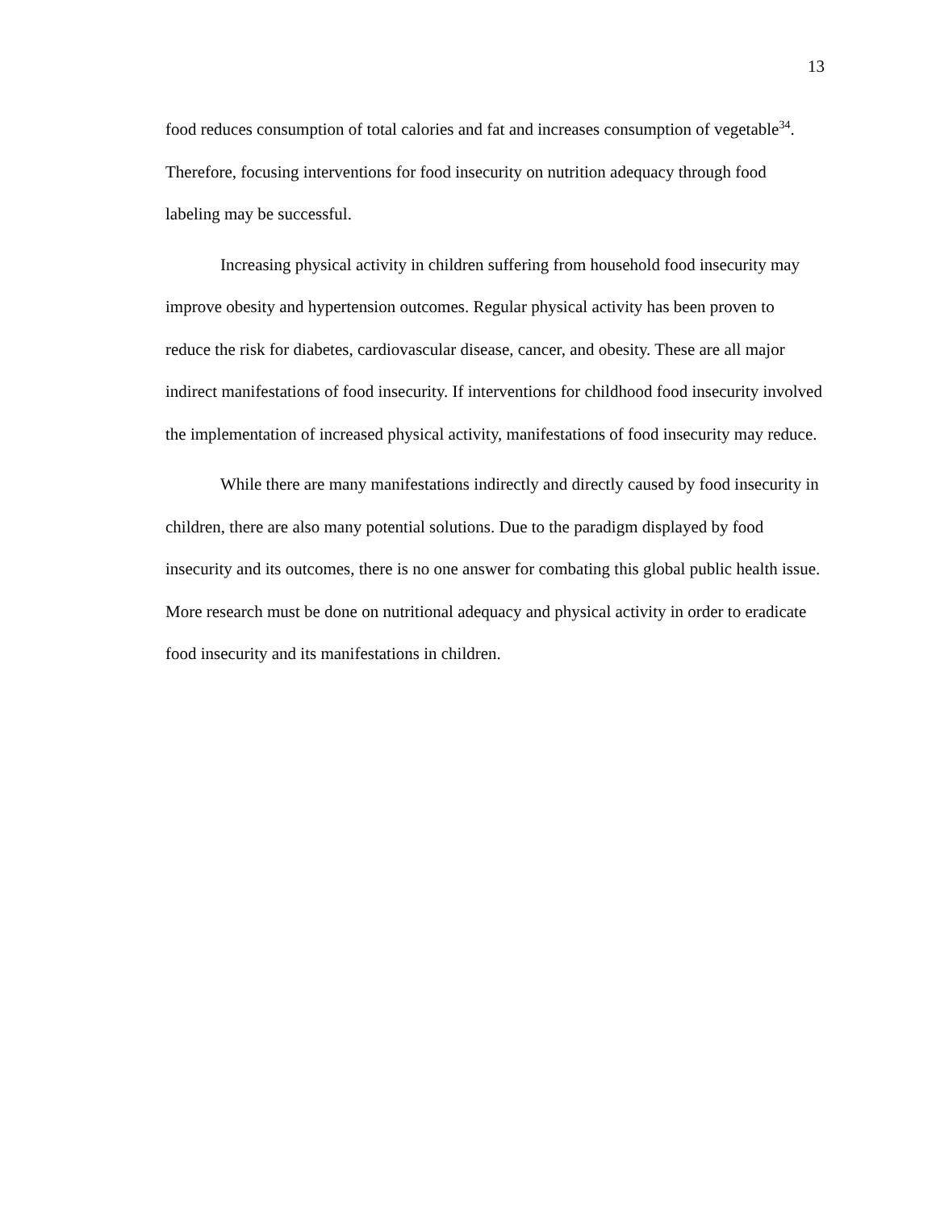13
food reduces consumption of total calories and fat and increases consumption of vegetable<sup>34</sup>. Therefore, focusing interventions for food insecurity on nutrition adequacy through food labeling may be successful.
Increasing physical activity in children suffering from household food insecurity may improve obesity and hypertension outcomes. Regular physical activity has been proven to reduce the risk for diabetes, cardiovascular disease, cancer, and obesity. These are all major indirect manifestations of food insecurity. If interventions for childhood food insecurity involved the implementation of increased physical activity, manifestations of food insecurity may reduce.
While there are many manifestations indirectly and directly caused by food insecurity in children, there are also many potential solutions. Due to the paradigm displayed by food insecurity and its outcomes, there is no one answer for combating this global public health issue. More research must be done on nutritional adequacy and physical activity in order to eradicate food insecurity and its manifestations in children.